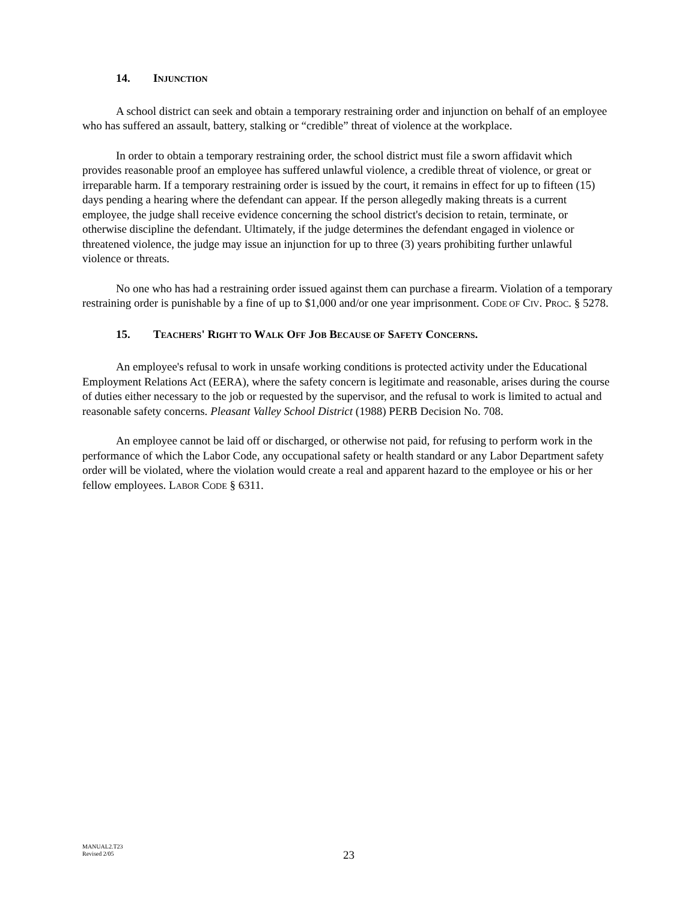14. INJUNCTION
A school district can seek and obtain a temporary restraining order and injunction on behalf of an employee who has suffered an assault, battery, stalking or “credible” threat of violence at the workplace.
In order to obtain a temporary restraining order, the school district must file a sworn affidavit which provides reasonable proof an employee has suffered unlawful violence, a credible threat of violence, or great or irreparable harm. If a temporary restraining order is issued by the court, it remains in effect for up to fifteen (15) days pending a hearing where the defendant can appear. If the person allegedly making threats is a current employee, the judge shall receive evidence concerning the school district's decision to retain, terminate, or otherwise discipline the defendant. Ultimately, if the judge determines the defendant engaged in violence or threatened violence, the judge may issue an injunction for up to three (3) years prohibiting further unlawful violence or threats.
No one who has had a restraining order issued against them can purchase a firearm. Violation of a temporary restraining order is punishable by a fine of up to $1,000 and/or one year imprisonment. CODE OF CIV. PROC. § 5278.
15. TEACHERS' RIGHT TO WALK OFF JOB BECAUSE OF SAFETY CONCERNS.
An employee's refusal to work in unsafe working conditions is protected activity under the Educational Employment Relations Act (EERA), where the safety concern is legitimate and reasonable, arises during the course of duties either necessary to the job or requested by the supervisor, and the refusal to work is limited to actual and reasonable safety concerns. Pleasant Valley School District (1988) PERB Decision No. 708.
An employee cannot be laid off or discharged, or otherwise not paid, for refusing to perform work in the performance of which the Labor Code, any occupational safety or health standard or any Labor Department safety order will be violated, where the violation would create a real and apparent hazard to the employee or his or her fellow employees. LABOR CODE § 6311.
MANUAL2.T23
Revised 2/05
23